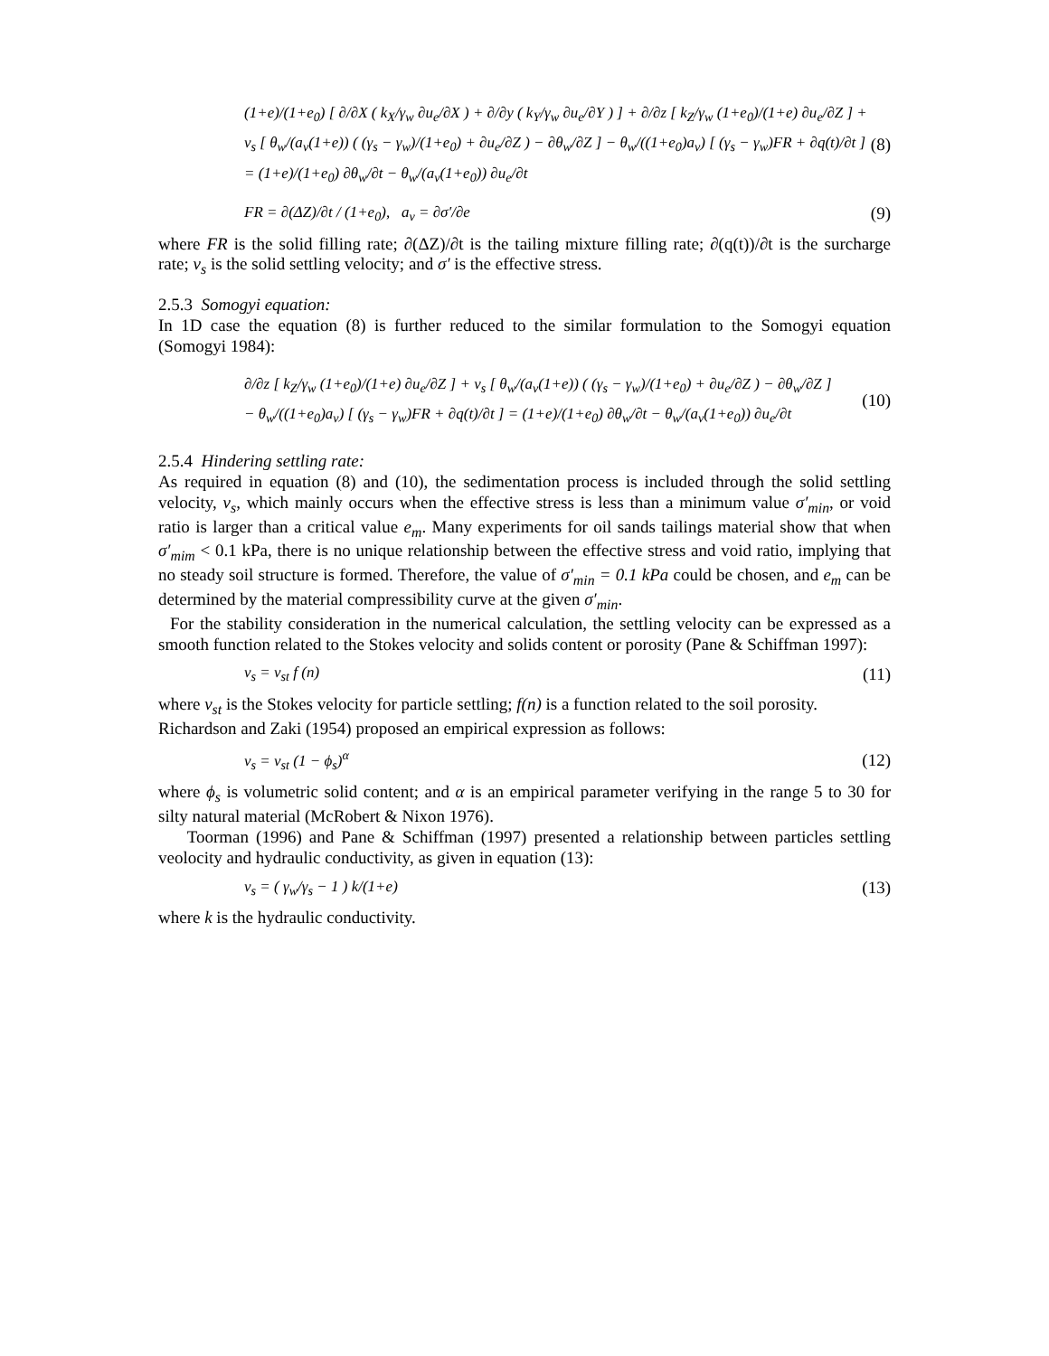(1+e)/(1+e<sub>0</sub>) [ ∂/∂X ( k<sub>X</sub>/γ<sub>w</sub> ∂u<sub>e</sub>/∂X ) + ∂/∂y ( k<sub>Y</sub>/γ<sub>w</sub> ∂u<sub>e</sub>/∂Y ) ] + ∂/∂z [ k<sub>Z</sub>/γ<sub>w</sub> (1+e<sub>0</sub>)/(1+e) ∂u<sub>e</sub>/∂Z ] +
v<sub>s</sub> [ θ<sub>w</sub>/(a<sub>v</sub>(1+e)) ( (γ<sub>s</sub> − γ<sub>w</sub>)/(1+e<sub>0</sub>) + ∂u<sub>e</sub>/∂Z ) − ∂θ<sub>w</sub>/∂Z ] − θ<sub>w</sub>/((1+e<sub>0</sub>)a<sub>v</sub>) [ (γ<sub>s</sub> − γ<sub>w</sub>)FR + ∂q(t)/∂t ]
= (1+e)/(1+e<sub>0</sub>) ∂θ<sub>w</sub>/∂t − θ<sub>w</sub>/(a<sub>v</sub>(1+e<sub>0</sub>)) ∂u<sub>e</sub>/∂t
(8)
FR = ∂(ΔZ)/∂t / (1+e<sub>0</sub>), a<sub>v</sub> = ∂σ′/∂e
(9)
where FR is the solid filling rate; ∂(ΔZ)/∂t is the tailing mixture filling rate; ∂(q(t))/∂t is the surcharge rate; ν<sub>s</sub> is the solid settling velocity; and σ′ is the effective stress.
2.5.3 Somogyi equation:
In 1D case the equation (8) is further reduced to the similar formulation to the Somogyi equation (Somogyi 1984):
∂/∂z [ k<sub>Z</sub>/γ<sub>w</sub> (1+e<sub>0</sub>)/(1+e) ∂u<sub>e</sub>/∂Z ] + v<sub>s</sub> [ θ<sub>w</sub>/(a<sub>v</sub>(1+e)) ( (γ<sub>s</sub> − γ<sub>w</sub>)/(1+e<sub>0</sub>) + ∂u<sub>e</sub>/∂Z ) − ∂θ<sub>w</sub>/∂Z ]
− θ<sub>w</sub>/((1+e<sub>0</sub>)a<sub>v</sub>) [ (γ<sub>s</sub> − γ<sub>w</sub>)FR + ∂q(t)/∂t ] = (1+e)/(1+e<sub>0</sub>) ∂θ<sub>w</sub>/∂t − θ<sub>w</sub>/(a<sub>v</sub>(1+e<sub>0</sub>)) ∂u<sub>e</sub>/∂t
(10)
2.5.4 Hindering settling rate:
As required in equation (8) and (10), the sedimentation process is included through the solid settling velocity, ν<sub>s</sub>, which mainly occurs when the effective stress is less than a minimum value σ′<sub>min</sub>, or void ratio is larger than a critical value e<sub>m</sub>. Many experiments for oil sands tailings material show that when σ′<sub>mim</sub> < 0.1 kPa, there is no unique relationship between the effective stress and void ratio, implying that no steady soil structure is formed. Therefore, the value of σ′<sub>min</sub> = 0.1 kPa could be chosen, and e<sub>m</sub> can be determined by the material compressibility curve at the given σ′<sub>min</sub>.
For the stability consideration in the numerical calculation, the settling velocity can be expressed as a smooth function related to the Stokes velocity and solids content or porosity (Pane & Schiffman 1997):
v<sub>s</sub> = v<sub>st</sub> f (n) (11)
where ν<sub>st</sub> is the Stokes velocity for particle settling; f(n) is a function related to the soil porosity.
Richardson and Zaki (1954) proposed an empirical expression as follows:
v<sub>s</sub> = v<sub>st</sub> (1 − ϕ<sub>s</sub>)<sup>α</sup> (12)
where ϕ<sub>s</sub> is volumetric solid content; and α is an empirical parameter verifying in the range 5 to 30 for silty natural material (McRobert & Nixon 1976).
Toorman (1996) and Pane & Schiffman (1997) presented a relationship between particles settling veolocity and hydraulic conductivity, as given in equation (13):
v<sub>s</sub> = ( γ<sub>w</sub>/γ<sub>s</sub> − 1 ) k/(1+e) (13)
where k is the hydraulic conductivity.